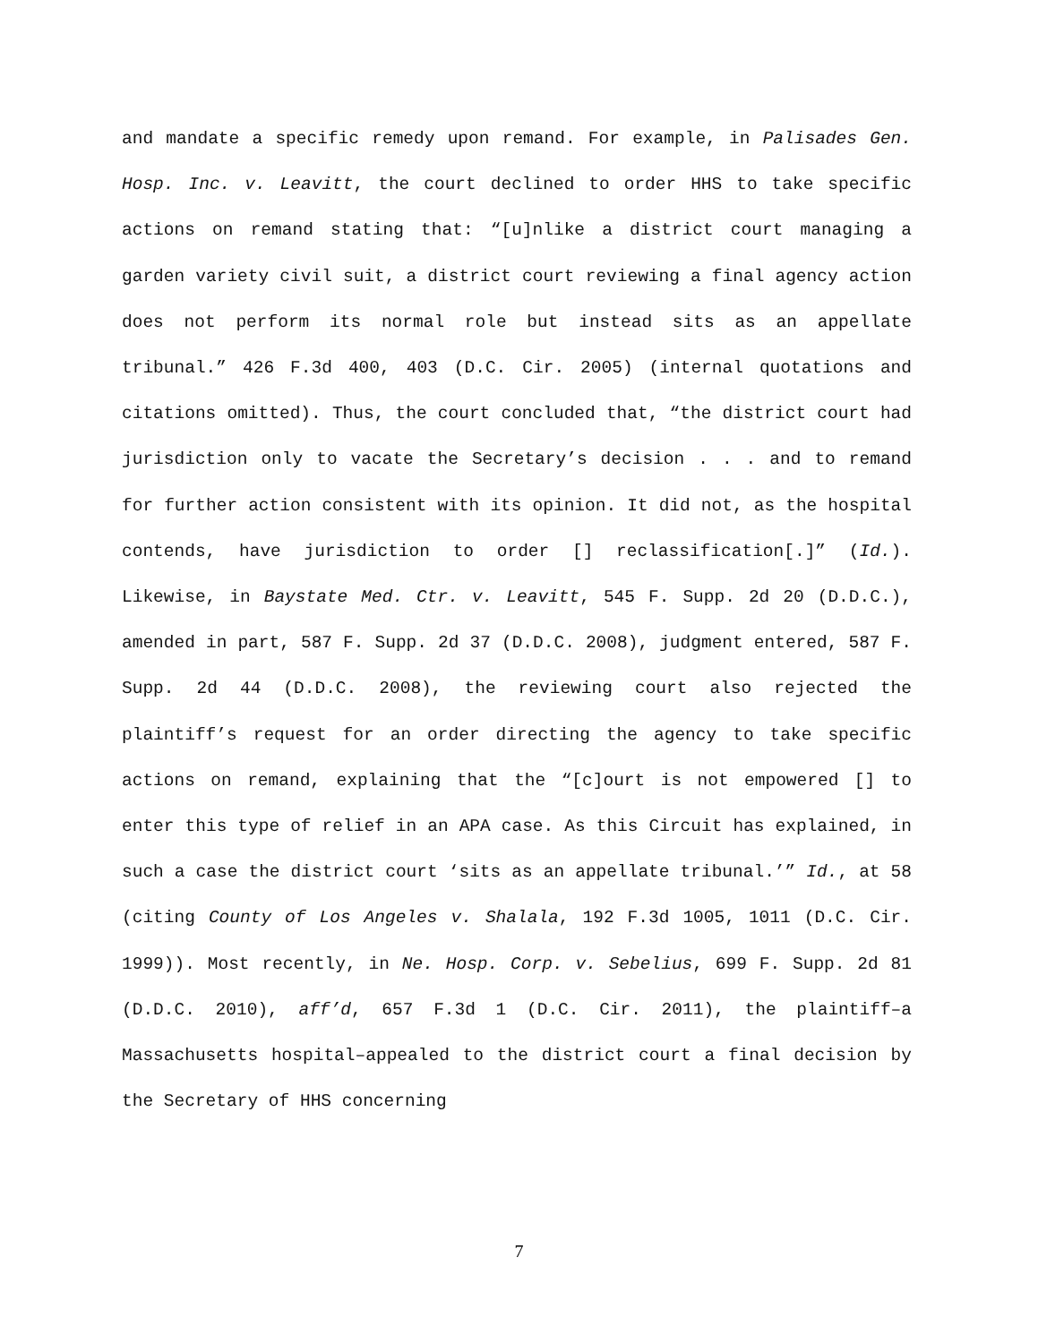and mandate a specific remedy upon remand. For example, in Palisades Gen. Hosp. Inc. v. Leavitt, the court declined to order HHS to take specific actions on remand stating that: “[u]nlike a district court managing a garden variety civil suit, a district court reviewing a final agency action does not perform its normal role but instead sits as an appellate tribunal.” 426 F.3d 400, 403 (D.C. Cir. 2005) (internal quotations and citations omitted). Thus, the court concluded that, “the district court had jurisdiction only to vacate the Secretary’s decision . . . and to remand for further action consistent with its opinion. It did not, as the hospital contends, have jurisdiction to order [] reclassification[.]” (Id.). Likewise, in Baystate Med. Ctr. v. Leavitt, 545 F. Supp. 2d 20 (D.D.C.), amended in part, 587 F. Supp. 2d 37 (D.D.C. 2008), judgment entered, 587 F. Supp. 2d 44 (D.D.C. 2008), the reviewing court also rejected the plaintiff’s request for an order directing the agency to take specific actions on remand, explaining that the “[c]ourt is not empowered [] to enter this type of relief in an APA case. As this Circuit has explained, in such a case the district court ‘sits as an appellate tribunal.’” Id., at 58 (citing County of Los Angeles v. Shalala, 192 F.3d 1005, 1011 (D.C. Cir. 1999)). Most recently, in Ne. Hosp. Corp. v. Sebelius, 699 F. Supp. 2d 81 (D.D.C. 2010), aff’d, 657 F.3d 1 (D.C. Cir. 2011), the plaintiff–a Massachusetts hospital–appealed to the district court a final decision by the Secretary of HHS concerning
7